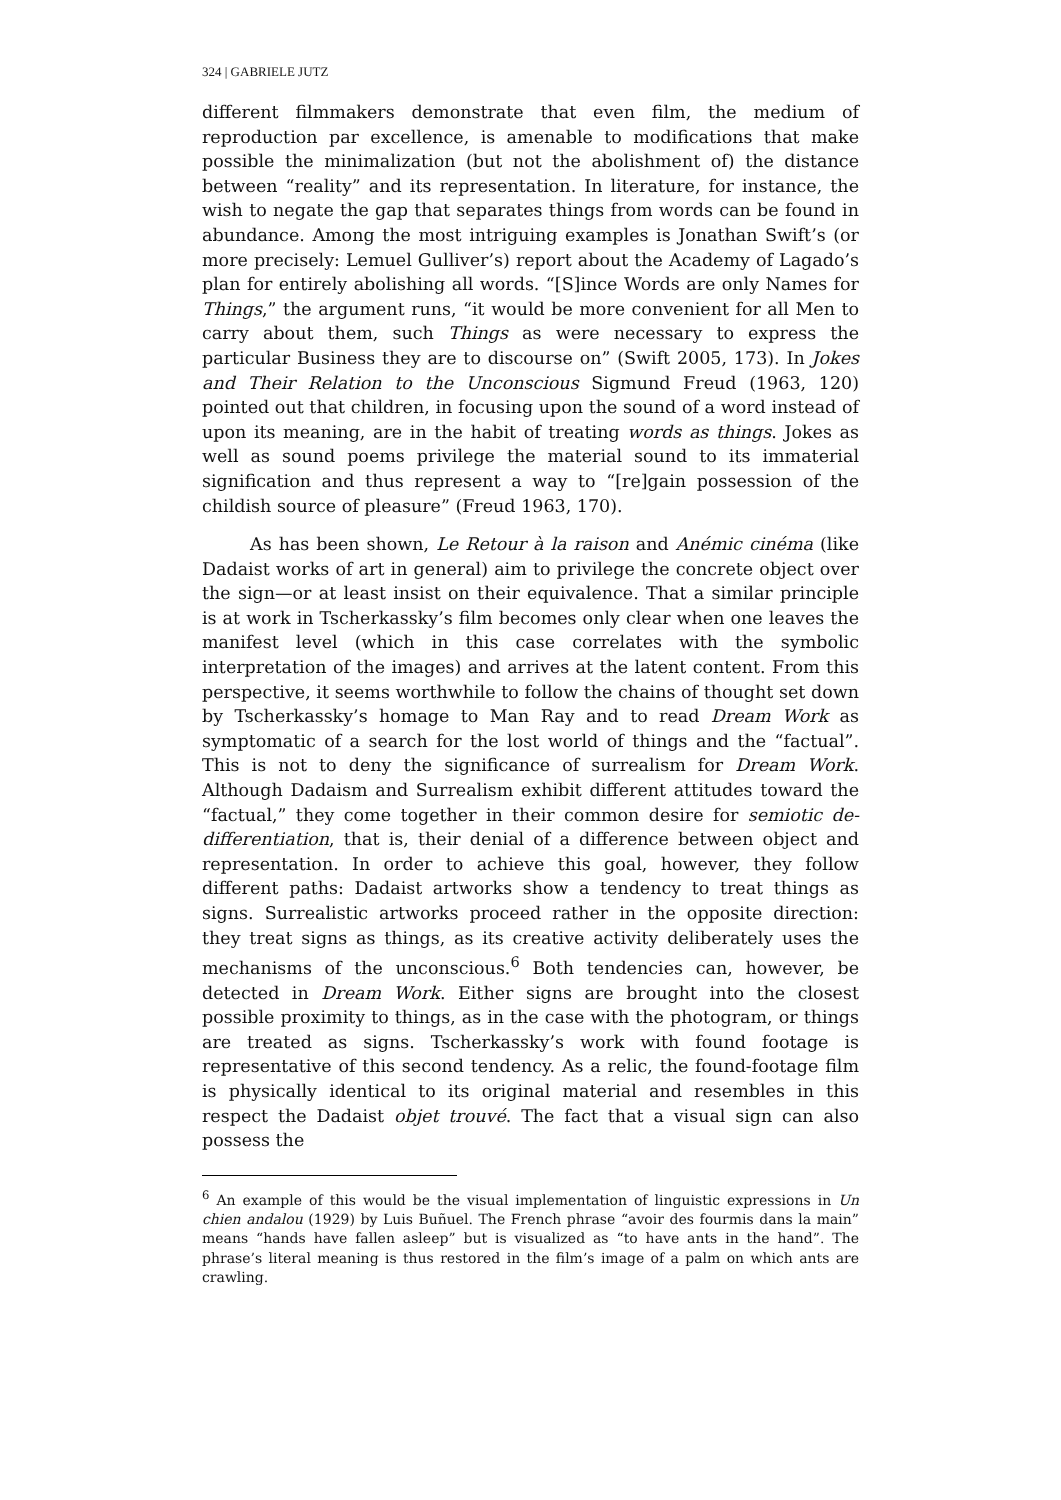324 | GABRIELE JUTZ
different filmmakers demonstrate that even film, the medium of reproduction par excellence, is amenable to modifications that make possible the minimalization (but not the abolishment of) the distance between “reality” and its representation. In literature, for instance, the wish to negate the gap that separates things from words can be found in abundance. Among the most intriguing examples is Jonathan Swift’s (or more precisely: Lemuel Gulliver’s) report about the Academy of Lagado’s plan for entirely abolishing all words. “[S]ince Words are only Names for Things,” the argument runs, “it would be more convenient for all Men to carry about them, such Things as were necessary to express the particular Business they are to discourse on” (Swift 2005, 173). In Jokes and Their Relation to the Unconscious Sigmund Freud (1963, 120) pointed out that children, in focusing upon the sound of a word instead of upon its meaning, are in the habit of treating words as things. Jokes as well as sound poems privilege the material sound to its immaterial signification and thus represent a way to “[re]gain possession of the childish source of pleasure” (Freud 1963, 170).
As has been shown, Le Retour à la raison and Anémic cinéma (like Dadaist works of art in general) aim to privilege the concrete object over the sign—or at least insist on their equivalence. That a similar principle is at work in Tscherkassky’s film becomes only clear when one leaves the manifest level (which in this case correlates with the symbolic interpretation of the images) and arrives at the latent content. From this perspective, it seems worthwhile to follow the chains of thought set down by Tscherkassky’s homage to Man Ray and to read Dream Work as symptomatic of a search for the lost world of things and the “factual”. This is not to deny the significance of surrealism for Dream Work. Although Dadaism and Surrealism exhibit different attitudes toward the “factual,” they come together in their common desire for semiotic de-differentiation, that is, their denial of a difference between object and representation. In order to achieve this goal, however, they follow different paths: Dadaist artworks show a tendency to treat things as signs. Surrealistic artworks proceed rather in the opposite direction: they treat signs as things, as its creative activity deliberately uses the mechanisms of the unconscious.<sup>6</sup> Both tendencies can, however, be detected in Dream Work. Either signs are brought into the closest possible proximity to things, as in the case with the photogram, or things are treated as signs. Tscherkassky’s work with found footage is representative of this second tendency. As a relic, the found-footage film is physically identical to its original material and resembles in this respect the Dadaist objet trouvé. The fact that a visual sign can also possess the
<sup>6</sup> An example of this would be the visual implementation of linguistic expressions in Un chien andalou (1929) by Luis Buñuel. The French phrase “avoir des fourmis dans la main” means “hands have fallen asleep” but is visualized as “to have ants in the hand”. The phrase’s literal meaning is thus restored in the film’s image of a palm on which ants are crawling.